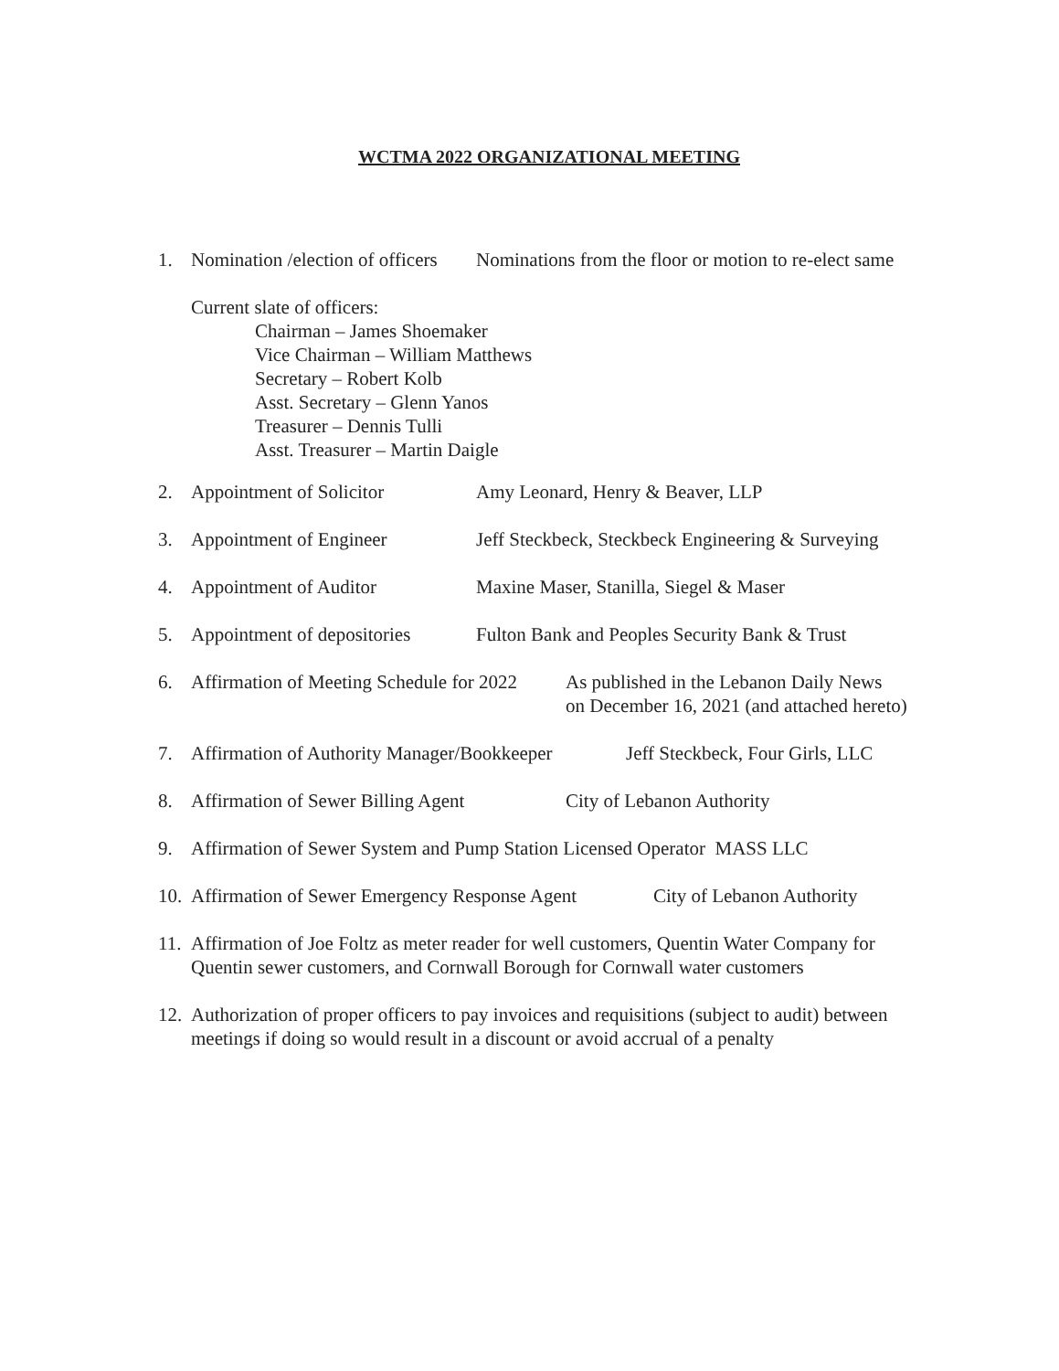WCTMA 2022 ORGANIZATIONAL MEETING
1. Nomination /election of officers Nominations from the floor or motion to re-elect same
Current slate of officers:
Chairman – James Shoemaker
Vice Chairman – William Matthews
Secretary – Robert Kolb
Asst. Secretary – Glenn Yanos
Treasurer – Dennis Tulli
Asst. Treasurer – Martin Daigle
2. Appointment of Solicitor Amy Leonard, Henry & Beaver, LLP
3. Appointment of Engineer Jeff Steckbeck, Steckbeck Engineering & Surveying
4. Appointment of Auditor Maxine Maser, Stanilla, Siegel & Maser
5. Appointment of depositories Fulton Bank and Peoples Security Bank & Trust
6. Affirmation of Meeting Schedule for 2022 As published in the Lebanon Daily News
on December 16, 2021 (and attached hereto)
7. Affirmation of Authority Manager/Bookkeeper Jeff Steckbeck, Four Girls, LLC
8. Affirmation of Sewer Billing Agent City of Lebanon Authority
9. Affirmation of Sewer System and Pump Station Licensed Operator MASS LLC
10. Affirmation of Sewer Emergency Response Agent City of Lebanon Authority
11. Affirmation of Joe Foltz as meter reader for well customers, Quentin Water Company for Quentin sewer customers, and Cornwall Borough for Cornwall water customers
12. Authorization of proper officers to pay invoices and requisitions (subject to audit) between meetings if doing so would result in a discount or avoid accrual of a penalty